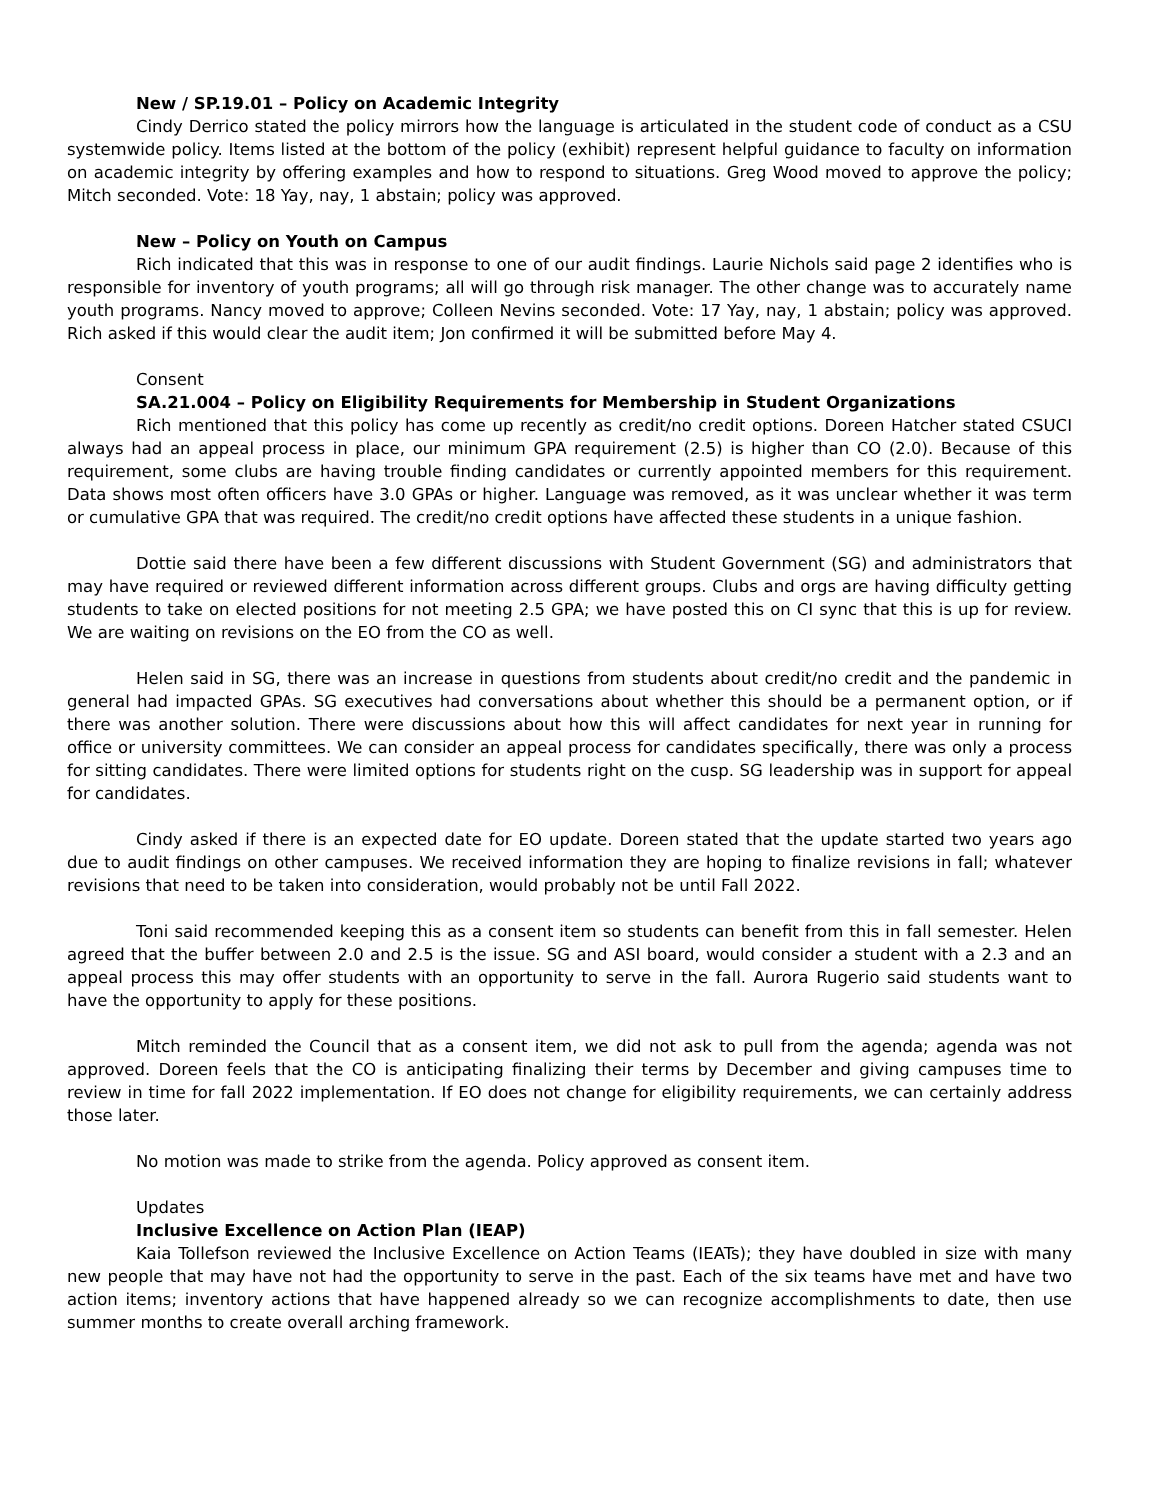New / SP.19.01 – Policy on Academic Integrity
Cindy Derrico stated the policy mirrors how the language is articulated in the student code of conduct as a CSU systemwide policy. Items listed at the bottom of the policy (exhibit) represent helpful guidance to faculty on information on academic integrity by offering examples and how to respond to situations. Greg Wood moved to approve the policy; Mitch seconded. Vote: 18 Yay, nay, 1 abstain; policy was approved.
New – Policy on Youth on Campus
Rich indicated that this was in response to one of our audit findings. Laurie Nichols said page 2 identifies who is responsible for inventory of youth programs; all will go through risk manager. The other change was to accurately name youth programs. Nancy moved to approve; Colleen Nevins seconded. Vote: 17 Yay, nay, 1 abstain; policy was approved. Rich asked if this would clear the audit item; Jon confirmed it will be submitted before May 4.
Consent
SA.21.004 – Policy on Eligibility Requirements for Membership in Student Organizations
Rich mentioned that this policy has come up recently as credit/no credit options. Doreen Hatcher stated CSUCI always had an appeal process in place, our minimum GPA requirement (2.5) is higher than CO (2.0). Because of this requirement, some clubs are having trouble finding candidates or currently appointed members for this requirement. Data shows most often officers have 3.0 GPAs or higher. Language was removed, as it was unclear whether it was term or cumulative GPA that was required. The credit/no credit options have affected these students in a unique fashion.
Dottie said there have been a few different discussions with Student Government (SG) and administrators that may have required or reviewed different information across different groups. Clubs and orgs are having difficulty getting students to take on elected positions for not meeting 2.5 GPA; we have posted this on CI sync that this is up for review. We are waiting on revisions on the EO from the CO as well.
Helen said in SG, there was an increase in questions from students about credit/no credit and the pandemic in general had impacted GPAs. SG executives had conversations about whether this should be a permanent option, or if there was another solution. There were discussions about how this will affect candidates for next year in running for office or university committees. We can consider an appeal process for candidates specifically, there was only a process for sitting candidates. There were limited options for students right on the cusp. SG leadership was in support for appeal for candidates.
Cindy asked if there is an expected date for EO update. Doreen stated that the update started two years ago due to audit findings on other campuses. We received information they are hoping to finalize revisions in fall; whatever revisions that need to be taken into consideration, would probably not be until Fall 2022.
Toni said recommended keeping this as a consent item so students can benefit from this in fall semester. Helen agreed that the buffer between 2.0 and 2.5 is the issue. SG and ASI board, would consider a student with a 2.3 and an appeal process this may offer students with an opportunity to serve in the fall. Aurora Rugerio said students want to have the opportunity to apply for these positions.
Mitch reminded the Council that as a consent item, we did not ask to pull from the agenda; agenda was not approved. Doreen feels that the CO is anticipating finalizing their terms by December and giving campuses time to review in time for fall 2022 implementation. If EO does not change for eligibility requirements, we can certainly address those later.
No motion was made to strike from the agenda. Policy approved as consent item.
Updates
Inclusive Excellence on Action Plan (IEAP)
Kaia Tollefson reviewed the Inclusive Excellence on Action Teams (IEATs); they have doubled in size with many new people that may have not had the opportunity to serve in the past. Each of the six teams have met and have two action items; inventory actions that have happened already so we can recognize accomplishments to date, then use summer months to create overall arching framework.